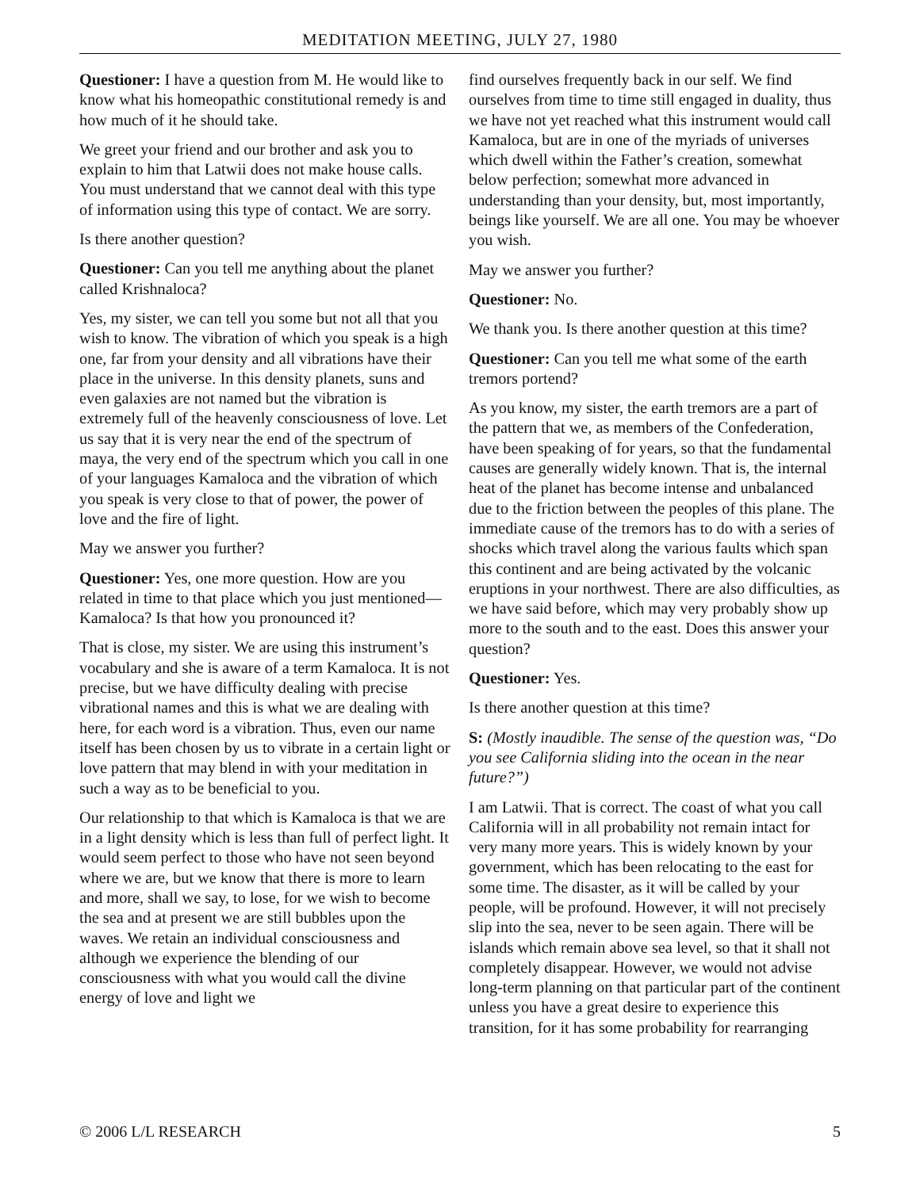MEDITATION MEETING, JULY 27, 1980
Questioner: I have a question from M. He would like to know what his homeopathic constitutional remedy is and how much of it he should take.
We greet your friend and our brother and ask you to explain to him that Latwii does not make house calls. You must understand that we cannot deal with this type of information using this type of contact. We are sorry.
Is there another question?
Questioner: Can you tell me anything about the planet called Krishnaloca?
Yes, my sister, we can tell you some but not all that you wish to know. The vibration of which you speak is a high one, far from your density and all vibrations have their place in the universe. In this density planets, suns and even galaxies are not named but the vibration is extremely full of the heavenly consciousness of love. Let us say that it is very near the end of the spectrum of maya, the very end of the spectrum which you call in one of your languages Kamaloca and the vibration of which you speak is very close to that of power, the power of love and the fire of light.
May we answer you further?
Questioner: Yes, one more question. How are you related in time to that place which you just mentioned—Kamaloca? Is that how you pronounced it?
That is close, my sister. We are using this instrument’s vocabulary and she is aware of a term Kamaloca. It is not precise, but we have difficulty dealing with precise vibrational names and this is what we are dealing with here, for each word is a vibration. Thus, even our name itself has been chosen by us to vibrate in a certain light or love pattern that may blend in with your meditation in such a way as to be beneficial to you.
Our relationship to that which is Kamaloca is that we are in a light density which is less than full of perfect light. It would seem perfect to those who have not seen beyond where we are, but we know that there is more to learn and more, shall we say, to lose, for we wish to become the sea and at present we are still bubbles upon the waves. We retain an individual consciousness and although we experience the blending of our consciousness with what you would call the divine energy of love and light we
find ourselves frequently back in our self. We find ourselves from time to time still engaged in duality, thus we have not yet reached what this instrument would call Kamaloca, but are in one of the myriads of universes which dwell within the Father’s creation, somewhat below perfection; somewhat more advanced in understanding than your density, but, most importantly, beings like yourself. We are all one. You may be whoever you wish.
May we answer you further?
Questioner: No.
We thank you. Is there another question at this time?
Questioner: Can you tell me what some of the earth tremors portend?
As you know, my sister, the earth tremors are a part of the pattern that we, as members of the Confederation, have been speaking of for years, so that the fundamental causes are generally widely known. That is, the internal heat of the planet has become intense and unbalanced due to the friction between the peoples of this plane. The immediate cause of the tremors has to do with a series of shocks which travel along the various faults which span this continent and are being activated by the volcanic eruptions in your northwest. There are also difficulties, as we have said before, which may very probably show up more to the south and to the east. Does this answer your question?
Questioner: Yes.
Is there another question at this time?
S: (Mostly inaudible. The sense of the question was, “Do you see California sliding into the ocean in the near future?”)
I am Latwii. That is correct. The coast of what you call California will in all probability not remain intact for very many more years. This is widely known by your government, which has been relocating to the east for some time. The disaster, as it will be called by your people, will be profound. However, it will not precisely slip into the sea, never to be seen again. There will be islands which remain above sea level, so that it shall not completely disappear. However, we would not advise long-term planning on that particular part of the continent unless you have a great desire to experience this transition, for it has some probability for rearranging
© 2006 L/L RESEARCH 5